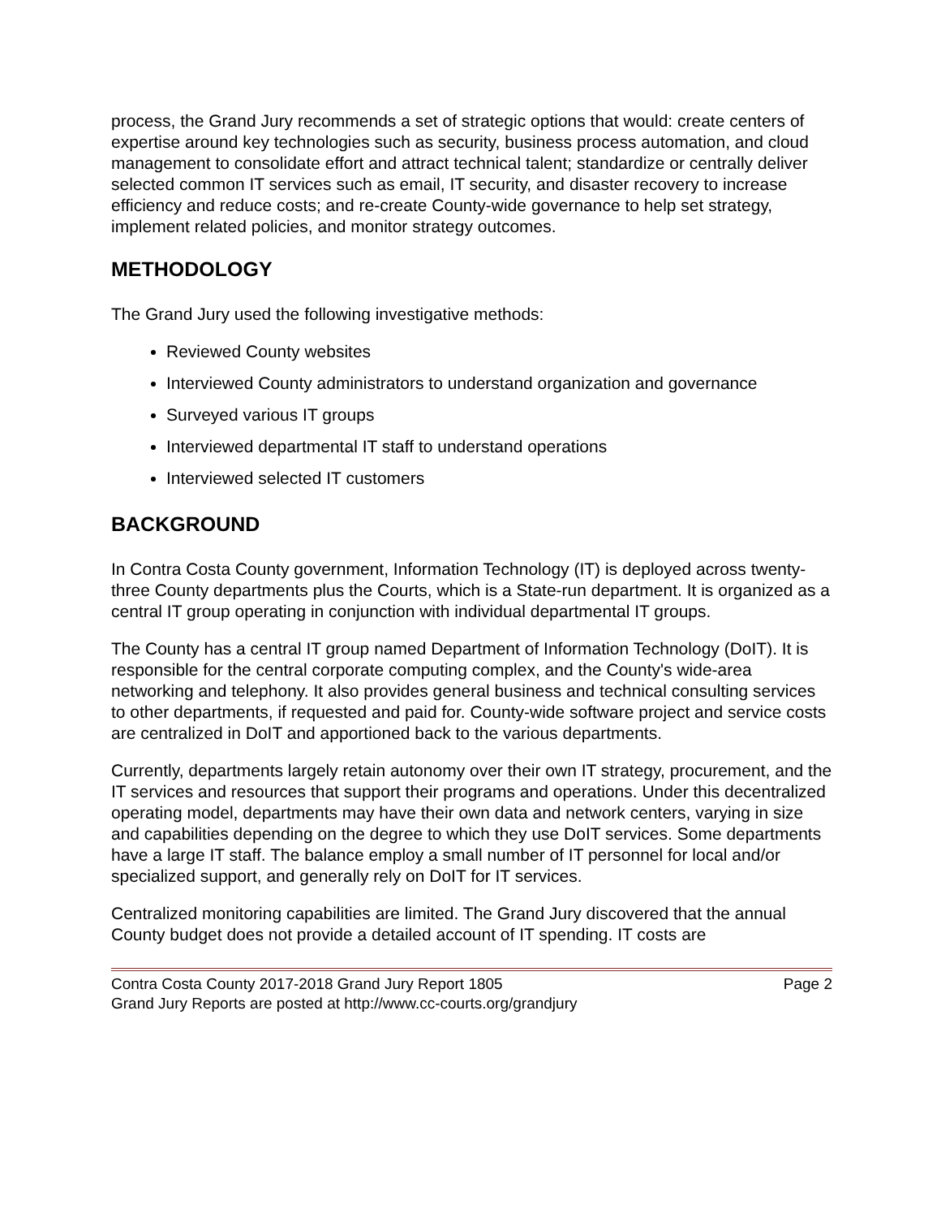process, the Grand Jury recommends a set of strategic options that would: create centers of expertise around key technologies such as security, business process automation, and cloud management to consolidate effort and attract technical talent; standardize or centrally deliver selected common IT services such as email, IT security, and disaster recovery to increase efficiency and reduce costs; and re-create County-wide governance to help set strategy, implement related policies, and monitor strategy outcomes.
METHODOLOGY
The Grand Jury used the following investigative methods:
Reviewed County websites
Interviewed County administrators to understand organization and governance
Surveyed various IT groups
Interviewed departmental IT staff to understand operations
Interviewed selected IT customers
BACKGROUND
In Contra Costa County government, Information Technology (IT) is deployed across twenty-three County departments plus the Courts, which is a State-run department. It is organized as a central IT group operating in conjunction with individual departmental IT groups.
The County has a central IT group named Department of Information Technology (DoIT). It is responsible for the central corporate computing complex, and the County's wide-area networking and telephony. It also provides general business and technical consulting services to other departments, if requested and paid for. County-wide software project and service costs are centralized in DoIT and apportioned back to the various departments.
Currently, departments largely retain autonomy over their own IT strategy, procurement, and the IT services and resources that support their programs and operations. Under this decentralized operating model, departments may have their own data and network centers, varying in size and capabilities depending on the degree to which they use DoIT services. Some departments have a large IT staff. The balance employ a small number of IT personnel for local and/or specialized support, and generally rely on DoIT for IT services.
Centralized monitoring capabilities are limited. The Grand Jury discovered that the annual County budget does not provide a detailed account of IT spending. IT costs are
Contra Costa County 2017-2018 Grand Jury Report 1805 Page 2
Grand Jury Reports are posted at http://www.cc-courts.org/grandjury